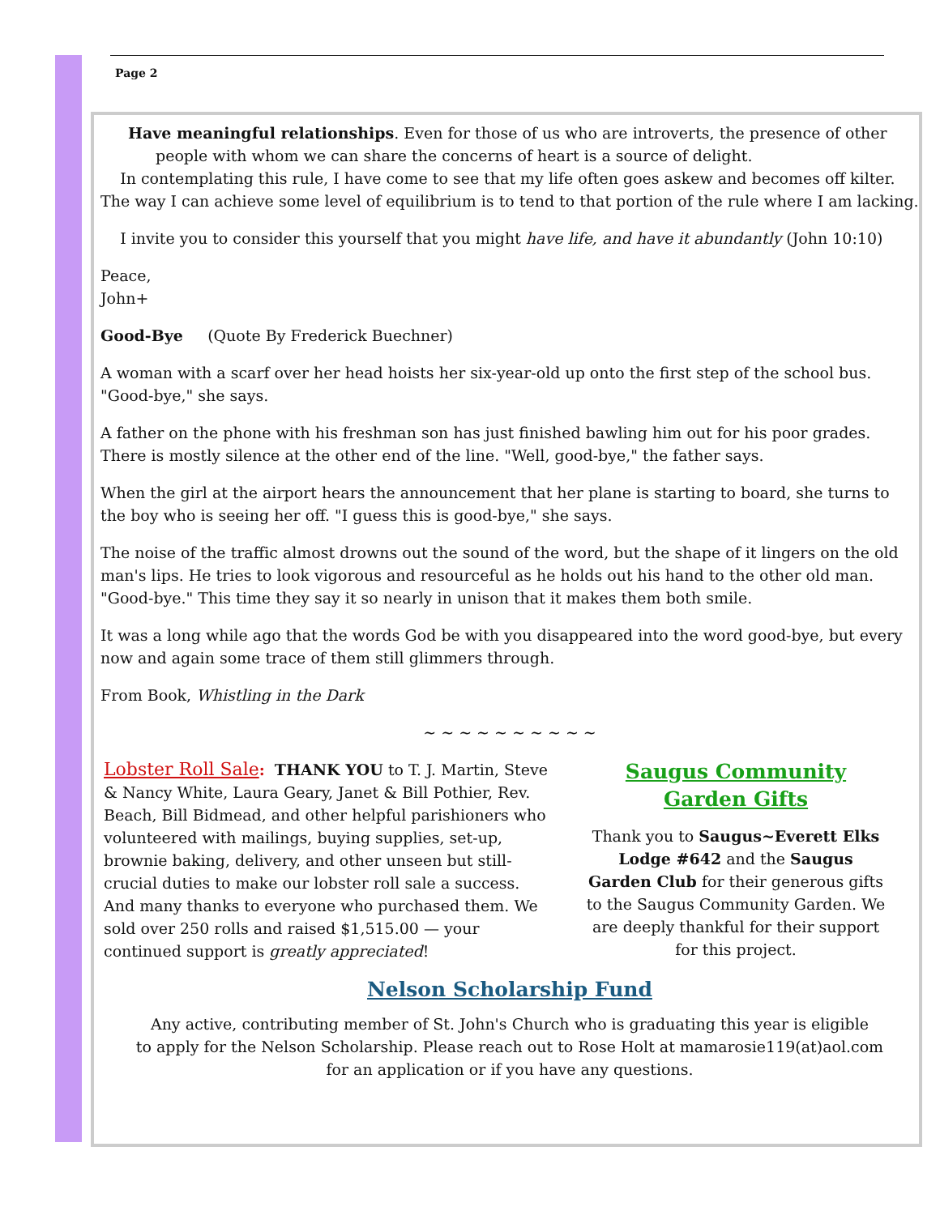Page 2
Have meaningful relationships. Even for those of us who are introverts, the presence of other
people with whom we can share the concerns of heart is a source of delight.
In contemplating this rule, I have come to see that my life often goes askew and becomes off kilter. The way I can achieve some level of equilibrium is to tend to that portion of the rule where I am lacking.
I invite you to consider this yourself that you might have life, and have it abundantly (John 10:10)
Peace,
John+
Good-Bye (Quote By Frederick Buechner)
A woman with a scarf over her head hoists her six-year-old up onto the first step of the school bus. "Good-bye," she says.
A father on the phone with his freshman son has just finished bawling him out for his poor grades. There is mostly silence at the other end of the line. "Well, good-bye," the father says.
When the girl at the airport hears the announcement that her plane is starting to board, she turns to the boy who is seeing her off. "I guess this is good-bye," she says.
The noise of the traffic almost drowns out the sound of the word, but the shape of it lingers on the old man's lips. He tries to look vigorous and resourceful as he holds out his hand to the other old man. "Good-bye." This time they say it so nearly in unison that it makes them both smile.
It was a long while ago that the words God be with you disappeared into the word good-bye, but every now and again some trace of them still glimmers through.
From Book, Whistling in the Dark
~ ~ ~ ~ ~ ~ ~ ~ ~ ~
Lobster Roll Sale: THANK YOU to T. J. Martin, Steve & Nancy White, Laura Geary, Janet & Bill Pothier, Rev. Beach, Bill Bidmead, and other helpful parishioners who volunteered with mailings, buying supplies, set-up, brownie baking, delivery, and other unseen but still-crucial duties to make our lobster roll sale a success. And many thanks to everyone who purchased them. We sold over 250 rolls and raised $1,515.00 — your continued support is greatly appreciated!
Saugus Community
Garden Gifts
Thank you to Saugus~Everett Elks Lodge #642 and the Saugus Garden Club for their generous gifts to the Saugus Community Garden. We are deeply thankful for their support for this project.
Nelson Scholarship Fund
Any active, contributing member of St. John's Church who is graduating this year is eligible
to apply for the Nelson Scholarship. Please reach out to Rose Holt at mamarosie119(at)aol.com
for an application or if you have any questions.